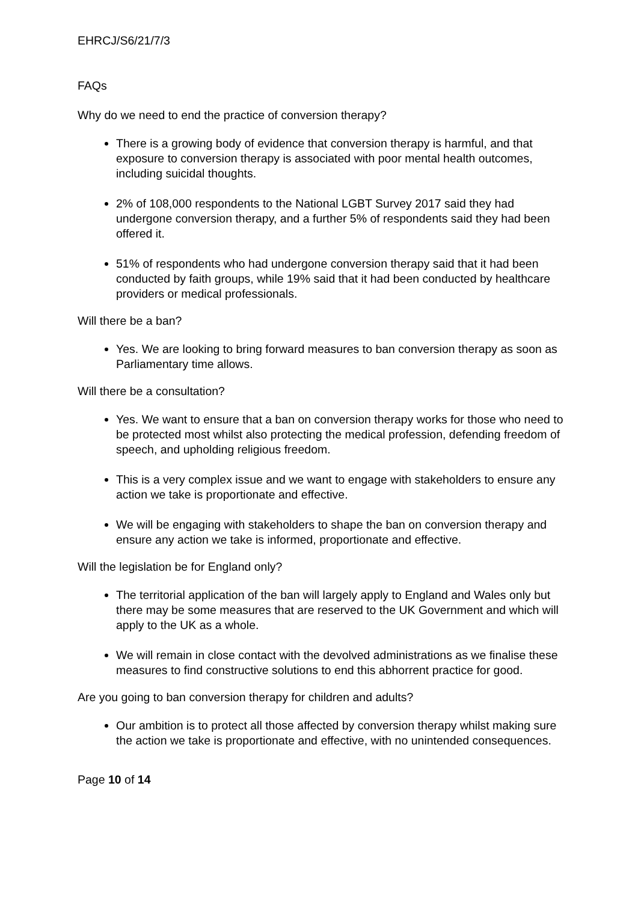EHRCJ/S6/21/7/3
FAQs
Why do we need to end the practice of conversion therapy?
There is a growing body of evidence that conversion therapy is harmful, and that exposure to conversion therapy is associated with poor mental health outcomes, including suicidal thoughts.
2% of 108,000 respondents to the National LGBT Survey 2017 said they had undergone conversion therapy, and a further 5% of respondents said they had been offered it.
51% of respondents who had undergone conversion therapy said that it had been conducted by faith groups, while 19% said that it had been conducted by healthcare providers or medical professionals.
Will there be a ban?
Yes. We are looking to bring forward measures to ban conversion therapy as soon as Parliamentary time allows.
Will there be a consultation?
Yes. We want to ensure that a ban on conversion therapy works for those who need to be protected most whilst also protecting the medical profession, defending freedom of speech, and upholding religious freedom.
This is a very complex issue and we want to engage with stakeholders to ensure any action we take is proportionate and effective.
We will be engaging with stakeholders to shape the ban on conversion therapy and ensure any action we take is informed, proportionate and effective.
Will the legislation be for England only?
The territorial application of the ban will largely apply to England and Wales only but there may be some measures that are reserved to the UK Government and which will apply to the UK as a whole.
We will remain in close contact with the devolved administrations as we finalise these measures to find constructive solutions to end this abhorrent practice for good.
Are you going to ban conversion therapy for children and adults?
Our ambition is to protect all those affected by conversion therapy whilst making sure the action we take is proportionate and effective, with no unintended consequences.
Page 10 of 14